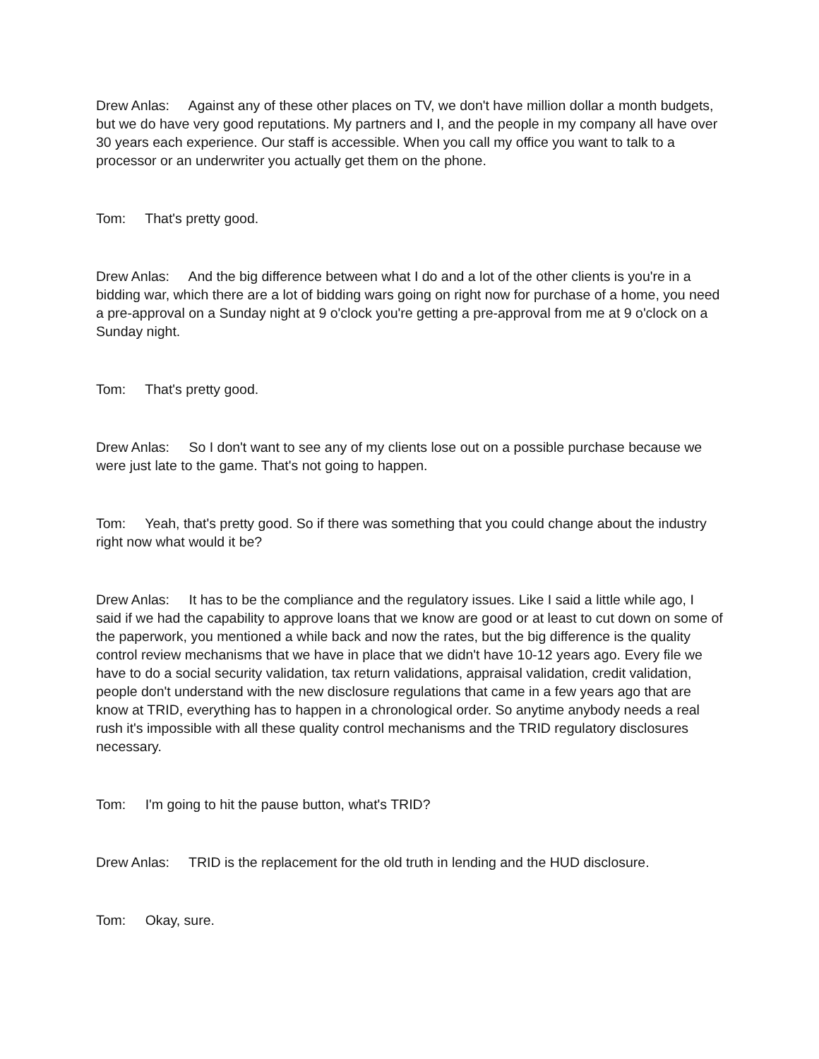Drew Anlas: Against any of these other places on TV, we don't have million dollar a month budgets, but we do have very good reputations. My partners and I, and the people in my company all have over 30 years each experience. Our staff is accessible. When you call my office you want to talk to a processor or an underwriter you actually get them on the phone.
Tom: That's pretty good.
Drew Anlas: And the big difference between what I do and a lot of the other clients is you're in a bidding war, which there are a lot of bidding wars going on right now for purchase of a home, you need a pre-approval on a Sunday night at 9 o'clock you're getting a pre-approval from me at 9 o'clock on a Sunday night.
Tom: That's pretty good.
Drew Anlas: So I don't want to see any of my clients lose out on a possible purchase because we were just late to the game. That's not going to happen.
Tom: Yeah, that's pretty good. So if there was something that you could change about the industry right now what would it be?
Drew Anlas: It has to be the compliance and the regulatory issues. Like I said a little while ago, I said if we had the capability to approve loans that we know are good or at least to cut down on some of the paperwork, you mentioned a while back and now the rates, but the big difference is the quality control review mechanisms that we have in place that we didn't have 10-12 years ago. Every file we have to do a social security validation, tax return validations, appraisal validation, credit validation, people don't understand with the new disclosure regulations that came in a few years ago that are know at TRID, everything has to happen in a chronological order. So anytime anybody needs a real rush it's impossible with all these quality control mechanisms and the TRID regulatory disclosures necessary.
Tom: I'm going to hit the pause button, what's TRID?
Drew Anlas: TRID is the replacement for the old truth in lending and the HUD disclosure.
Tom: Okay, sure.